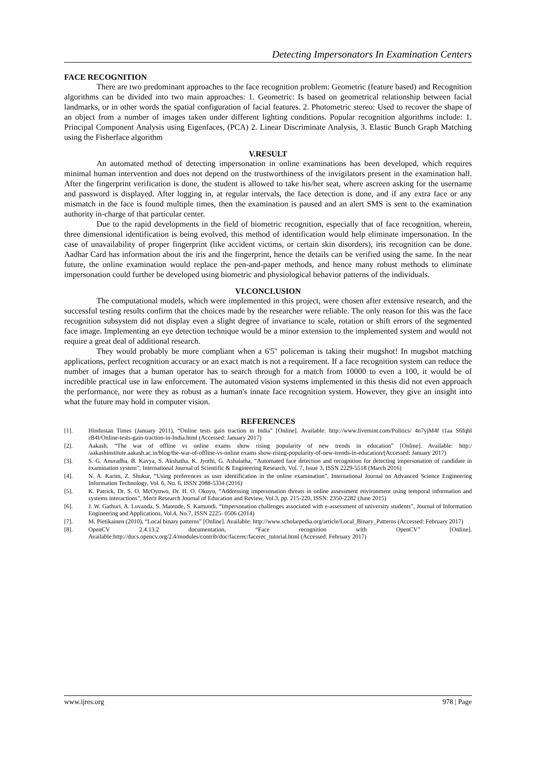Detecting Impersonators In Examination Centers
FACE RECOGNITION
There are two predominant approaches to the face recognition problem: Geometric (feature based) and Recognition algorithms can be divided into two main approaches: 1. Geometric: Is based on geometrical relationship between facial landmarks, or in other words the spatial configuration of facial features. 2. Photometric stereo: Used to recover the shape of an object from a number of images taken under different lighting conditions. Popular recognition algorithms include: 1. Principal Component Analysis using Eigenfaces, (PCA) 2. Linear Discriminate Analysis, 3. Elastic Bunch Graph Matching using the Fisherface algorithm
V.RESULT
An automated method of detecting impersonation in online examinations has been developed, which requires minimal human intervention and does not depend on the trustworthiness of the invigilators present in the examination hall. After the fingerprint verification is done, the student is allowed to take his/her seat, where ascreen asking for the username and password is displayed. After logging in, at regular intervals, the face detection is done, and if any extra face or any mismatch in the face is found multiple times, then the examination is paused and an alert SMS is sent to the examination authority in-charge of that particular center.
Due to the rapid developments in the field of biometric recognition, especially that of face recognition, wherein, three dimensional identification is being evolved, this method of identification would help eliminate impersonation. In the case of unavailability of proper fingerprint (like accident victims, or certain skin disorders), iris recognition can be done. Aadhar Card has information about the iris and the fingerprint, hence the details can be verified using the same. In the near future, the online examination would replace the pen-and-paper methods, and hence many robust methods to eliminate impersonation could further be developed using biometric and physiological behavior patterns of the individuals.
VI.CONCLUSION
The computational models, which were implemented in this project, were chosen after extensive research, and the successful testing results confirm that the choices made by the researcher were reliable. The only reason for this was the face recognition subsystem did not display even a slight degree of invariance to scale, rotation or shift errors of the segmented face image. Implementing an eye detection technique would be a minor extension to the implemented system and would not require a great deal of additional research.
They would probably be more compliant when a 6'5'' policeman is taking their mugshot! In mugshot matching applications, perfect recognition accuracy or an exact match is not a requirement. If a face recognition system can reduce the number of images that a human operator has to search through for a match from 10000 to even a 100, it would be of incredible practical use in law enforcement. The automated vision systems implemented in this thesis did not even approach the performance, nor were they as robust as a human's innate face recognition system. However, they give an insight into what the future may hold in computer vision.
REFERENCES
[1]. Hindustan Times (January 2011), “Online tests gain traction in India” [Online]. Available: http://www.livemint.com/Politics/ 4n7yjM4f t1aa S6fqhl rB4I/Online-tests-gain-traction-in-India.html (Accessed: January 2017)
[2]. Aakash, “The war of offline vs online exams show rising popularity of new trends in education” [Online]. Available: http:/ /aakashinstitute.aakash.ac.in/blog/the-war-of-offline-vs-online exams show-rising-popularity-of-new-trends-in-education/(Accessed: January 2017)
[3]. S. G. Anuradha, B. Kavya, S. Akshatha, K. Jyothi, G. Ashalatha, “Automated face detection and recognition for detecting impersonation of candidate in examination system”, International Journal of Scientific & Engineering Research, Vol. 7, Issue 3, ISSN 2229-5518 (March 2016)
[4]. N. A. Karim, Z. Shukur, “Using preferences as user identification in the online examination”, International Journal on Advanced Science Engineering Information Technology, Vol. 6, No. 6, ISSN 2088-5334 (2016)
[5]. K. Patrick, Dr. S. O. McOyowo, Dr. H. O. Okoyo, “Addressing impersonation threats in online assessment environment using temporal information and systems interactions”, Merit Research Journal of Education and Review, Vol.3, pp. 215-220, ISSN: 2350-2282 (June 2015)
[6]. J. W. Gathuri, A. Luvanda, S. Matende, S. Kamundi, “Impersonation challenges associated with e-assessment of university students”, Journal of Information Engineering and Applications, Vol.4, No.7, ISSN 2225- 0506 (2014)
[7]. M. Pietikainen (2010), “Local binary patterns” [Online]. Available: http://www.scholarpedia.org/article/Local_Binary_Patterns (Accessed: February 2017)
[8]. OpenCV 2.4.13.2 documentation, “Face recognition with OpenCV” [Online]. Available:http://docs.opencv.org/2.4/modules/contrib/doc/facerec/facerec_tutorial.html (Accessed: February 2017)
www.ijres.org 978 | Page